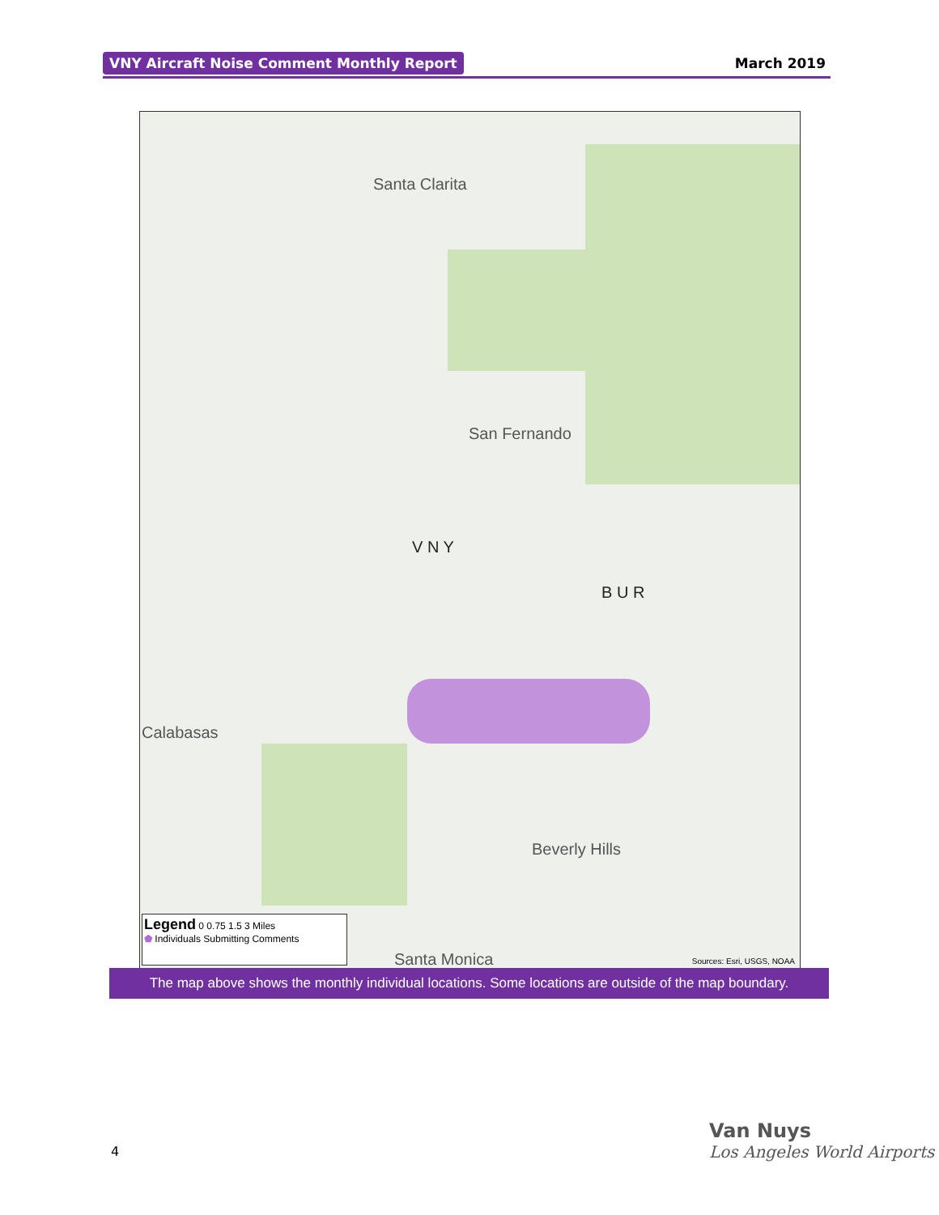VNY Aircraft Noise Comment Monthly Report March 2019
Santa Clarita
San Fernando
V N Y
B U R
Calabasas
Beverly Hills
Santa Monica Sources: Esri, USGS, NOAA
Legend 0 0.75 1.5 3 Miles
⬟ Individuals Submitting Comments
The map above shows the monthly individual locations. Some locations are outside of the map boundary.
4
Van Nuys
Los Angeles World Airports